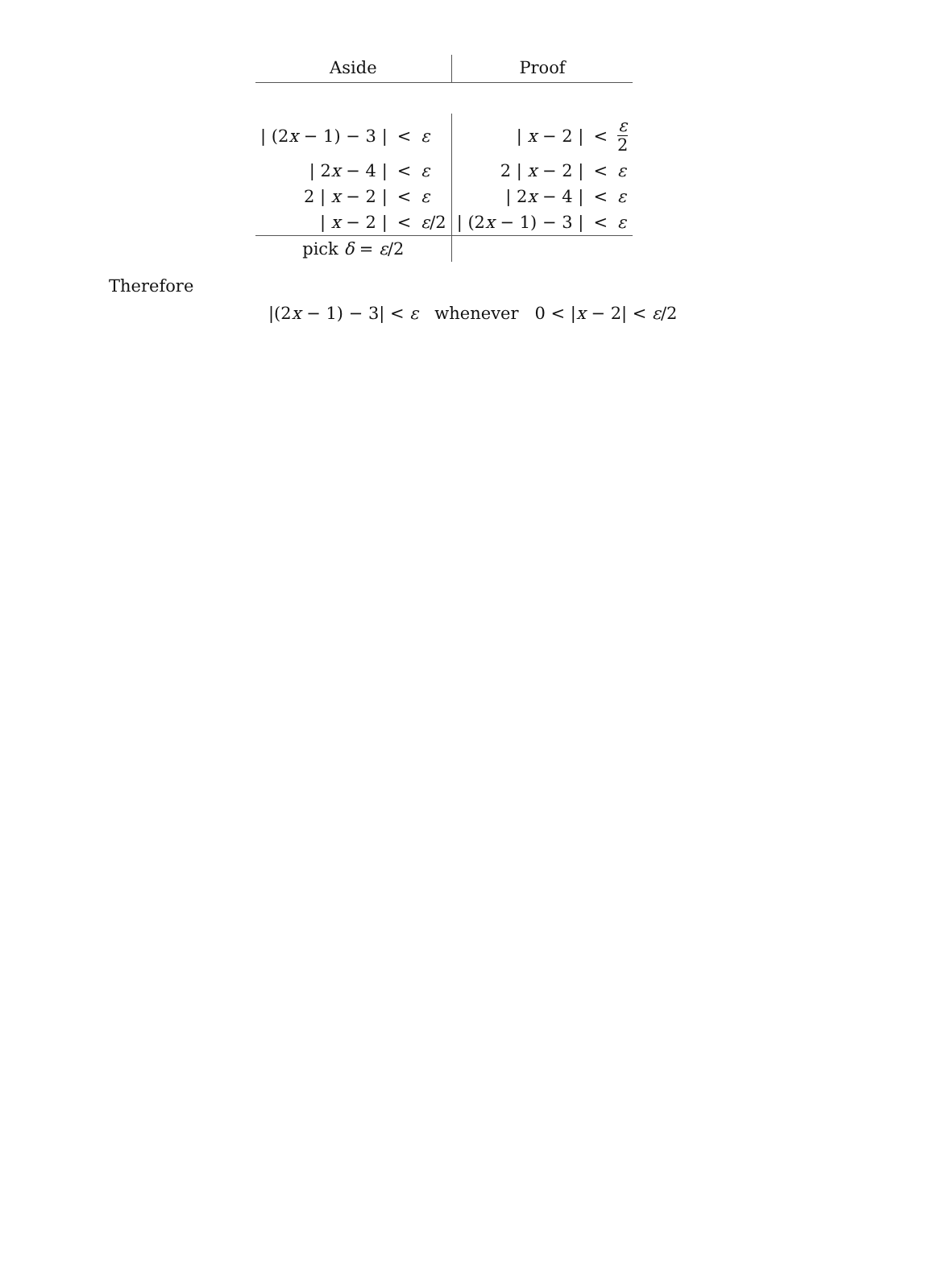| Aside | | | Proof | | |
| --- | --- | --- | --- | --- | --- |
| / (2 x − 1) − 3 / | < | ε | / x − 2 / | < | ε 2 |
| / 2 x − 4 / | < | ε | 2 / x − 2 / | < | ε |
| 2 / x − 2 / | < | ε | / 2 x − 4 / | < | ε |
| / x − 2 / | < | ε /2 | / (2 x − 1) − 3 / | < | ε |
| pick δ = ε /2 | | | | | |
Therefore
|(2x − 1) − 3| < ε whenever 0 < |x − 2| < ε/2